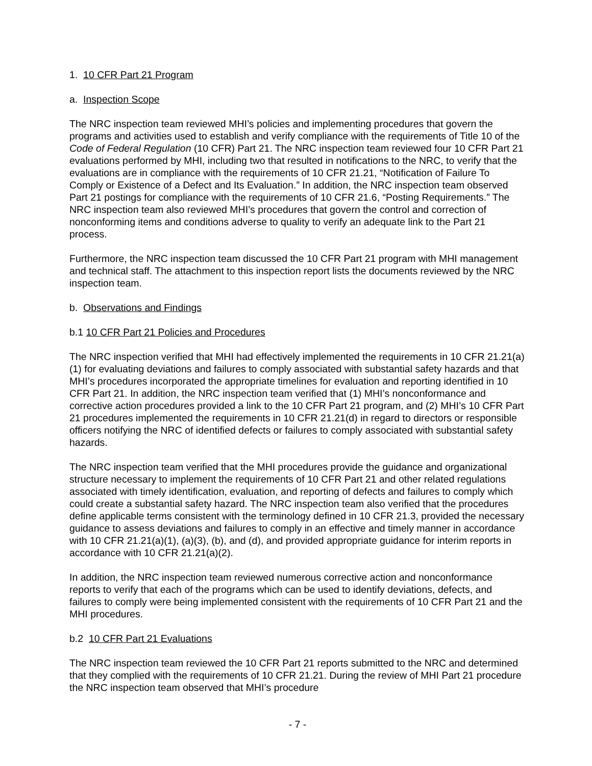1. 10 CFR Part 21 Program
a. Inspection Scope
The NRC inspection team reviewed MHI’s policies and implementing procedures that govern the programs and activities used to establish and verify compliance with the requirements of Title 10 of the Code of Federal Regulation (10 CFR) Part 21. The NRC inspection team reviewed four 10 CFR Part 21 evaluations performed by MHI, including two that resulted in notifications to the NRC, to verify that the evaluations are in compliance with the requirements of 10 CFR 21.21, “Notification of Failure To Comply or Existence of a Defect and Its Evaluation.” In addition, the NRC inspection team observed Part 21 postings for compliance with the requirements of 10 CFR 21.6, “Posting Requirements.” The NRC inspection team also reviewed MHI’s procedures that govern the control and correction of nonconforming items and conditions adverse to quality to verify an adequate link to the Part 21 process.
Furthermore, the NRC inspection team discussed the 10 CFR Part 21 program with MHI management and technical staff. The attachment to this inspection report lists the documents reviewed by the NRC inspection team.
b. Observations and Findings
b.1 10 CFR Part 21 Policies and Procedures
The NRC inspection verified that MHI had effectively implemented the requirements in 10 CFR 21.21(a)(1) for evaluating deviations and failures to comply associated with substantial safety hazards and that MHI’s procedures incorporated the appropriate timelines for evaluation and reporting identified in 10 CFR Part 21. In addition, the NRC inspection team verified that (1) MHI’s nonconformance and corrective action procedures provided a link to the 10 CFR Part 21 program, and (2) MHI’s 10 CFR Part 21 procedures implemented the requirements in 10 CFR 21.21(d) in regard to directors or responsible officers notifying the NRC of identified defects or failures to comply associated with substantial safety hazards.
The NRC inspection team verified that the MHI procedures provide the guidance and organizational structure necessary to implement the requirements of 10 CFR Part 21 and other related regulations associated with timely identification, evaluation, and reporting of defects and failures to comply which could create a substantial safety hazard. The NRC inspection team also verified that the procedures define applicable terms consistent with the terminology defined in 10 CFR 21.3, provided the necessary guidance to assess deviations and failures to comply in an effective and timely manner in accordance with 10 CFR 21.21(a)(1), (a)(3), (b), and (d), and provided appropriate guidance for interim reports in accordance with 10 CFR 21.21(a)(2).
In addition, the NRC inspection team reviewed numerous corrective action and nonconformance reports to verify that each of the programs which can be used to identify deviations, defects, and failures to comply were being implemented consistent with the requirements of 10 CFR Part 21 and the MHI procedures.
b.2 10 CFR Part 21 Evaluations
The NRC inspection team reviewed the 10 CFR Part 21 reports submitted to the NRC and determined that they complied with the requirements of 10 CFR 21.21. During the review of MHI Part 21 procedure the NRC inspection team observed that MHI’s procedure
- 7 -